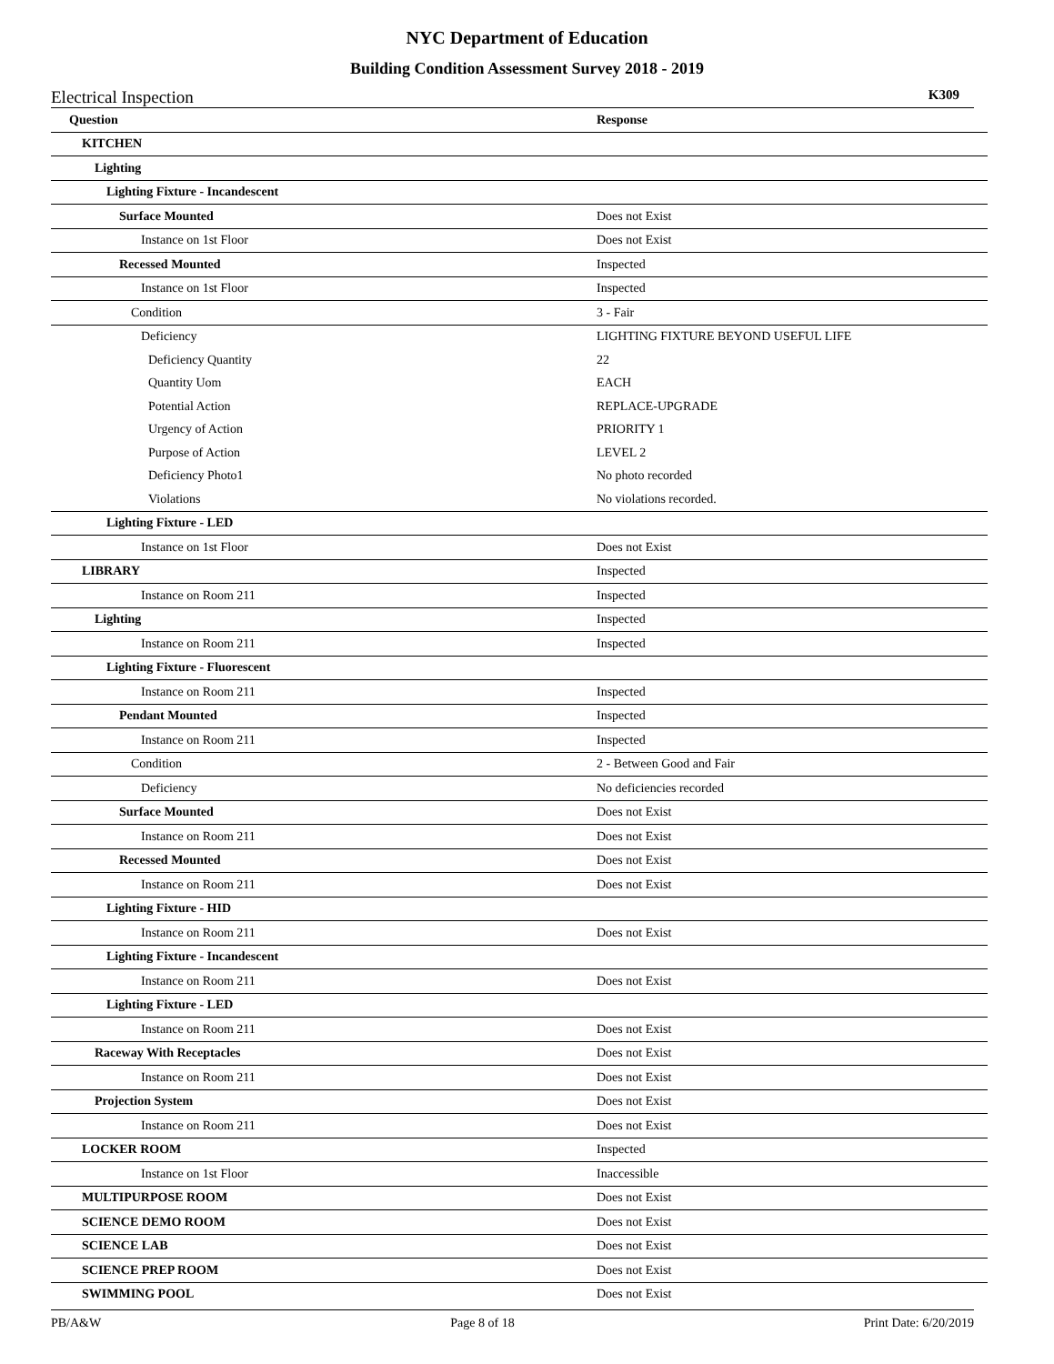NYC Department of Education
Building Condition Assessment Survey 2018 - 2019
Electrical Inspection K309
| Question | Response |
| --- | --- |
| KITCHEN | |
| Lighting | |
| Lighting Fixture - Incandescent | |
| Surface Mounted | Does not Exist |
| Instance on 1st Floor | Does not Exist |
| Recessed Mounted | Inspected |
| Instance on 1st Floor | Inspected |
| Condition | 3 - Fair |
| Deficiency | LIGHTING FIXTURE BEYOND USEFUL LIFE |
| Deficiency Quantity | 22 |
| Quantity Uom | EACH |
| Potential Action | REPLACE-UPGRADE |
| Urgency of Action | PRIORITY 1 |
| Purpose of Action | LEVEL 2 |
| Deficiency Photo1 | No photo recorded |
| Violations | No violations recorded. |
| Lighting Fixture - LED | |
| Instance on 1st Floor | Does not Exist |
| LIBRARY | Inspected |
| Instance on Room 211 | Inspected |
| Lighting | Inspected |
| Instance on Room 211 | Inspected |
| Lighting Fixture - Fluorescent | |
| Instance on Room 211 | Inspected |
| Pendant Mounted | Inspected |
| Instance on Room 211 | Inspected |
| Condition | 2 - Between Good and Fair |
| Deficiency | No deficiencies recorded |
| Surface Mounted | Does not Exist |
| Instance on Room 211 | Does not Exist |
| Recessed Mounted | Does not Exist |
| Instance on Room 211 | Does not Exist |
| Lighting Fixture - HID | |
| Instance on Room 211 | Does not Exist |
| Lighting Fixture - Incandescent | |
| Instance on Room 211 | Does not Exist |
| Lighting Fixture - LED | |
| Instance on Room 211 | Does not Exist |
| Raceway With Receptacles | Does not Exist |
| Instance on Room 211 | Does not Exist |
| Projection System | Does not Exist |
| Instance on Room 211 | Does not Exist |
| LOCKER ROOM | Inspected |
| Instance on 1st Floor | Inaccessible |
| MULTIPURPOSE ROOM | Does not Exist |
| SCIENCE DEMO ROOM | Does not Exist |
| SCIENCE LAB | Does not Exist |
| SCIENCE PREP ROOM | Does not Exist |
| SWIMMING POOL | Does not Exist |
PB/A&W Page 8 of 18 Print Date: 6/20/2019